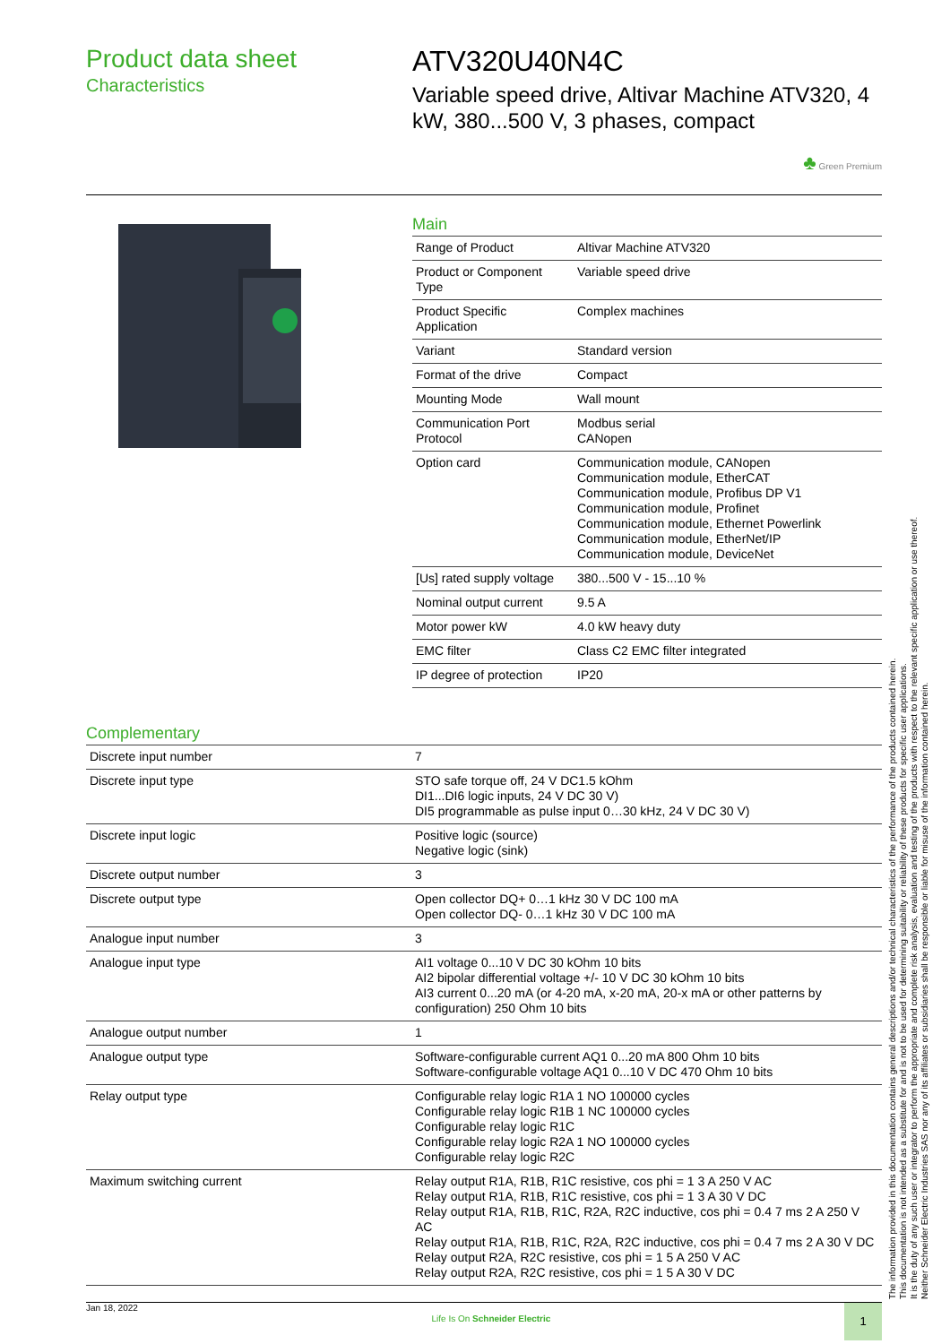Product data sheet
Characteristics
ATV320U40N4C
Variable speed drive, Altivar Machine ATV320, 4 kW, 380...500 V, 3 phases, compact
♣ Green Premium
Main
| Range of Product | Altivar Machine ATV320 |
| Product or Component Type | Variable speed drive |
| Product Specific Application | Complex machines |
| Variant | Standard version |
| Format of the drive | Compact |
| Mounting Mode | Wall mount |
| Communication Port Protocol | Modbus serial CANopen |
| Option card | Communication module, CANopen Communication module, EtherCAT Communication module, Profibus DP V1 Communication module, Profinet Communication module, Ethernet Powerlink Communication module, EtherNet/IP Communication module, DeviceNet |
| [Us] rated supply voltage | 380...500 V - 15...10 % |
| Nominal output current | 9.5 A |
| Motor power kW | 4.0 kW heavy duty |
| EMC filter | Class C2 EMC filter integrated |
| IP degree of protection | IP20 |
Complementary
| Discrete input number | 7 |
| Discrete input type | STO safe torque off, 24 V DC1.5 kOhm DI1...DI6 logic inputs, 24 V DC 30 V) DI5 programmable as pulse input 0…30 kHz, 24 V DC 30 V) |
| Discrete input logic | Positive logic (source) Negative logic (sink) |
| Discrete output number | 3 |
| Discrete output type | Open collector DQ+ 0…1 kHz 30 V DC 100 mA Open collector DQ- 0…1 kHz 30 V DC 100 mA |
| Analogue input number | 3 |
| Analogue input type | AI1 voltage 0...10 V DC 30 kOhm 10 bits AI2 bipolar differential voltage +/- 10 V DC 30 kOhm 10 bits AI3 current 0...20 mA (or 4-20 mA, x-20 mA, 20-x mA or other patterns by configuration) 250 Ohm 10 bits |
| Analogue output number | 1 |
| Analogue output type | Software-configurable current AQ1 0...20 mA 800 Ohm 10 bits Software-configurable voltage AQ1 0...10 V DC 470 Ohm 10 bits |
| Relay output type | Configurable relay logic R1A 1 NO 100000 cycles Configurable relay logic R1B 1 NC 100000 cycles Configurable relay logic R1C Configurable relay logic R2A 1 NO 100000 cycles Configurable relay logic R2C |
| Maximum switching current | Relay output R1A, R1B, R1C resistive, cos phi = 1 3 A 250 V AC Relay output R1A, R1B, R1C resistive, cos phi = 1 3 A 30 V DC Relay output R1A, R1B, R1C, R2A, R2C inductive, cos phi = 0.4 7 ms 2 A 250 V AC Relay output R1A, R1B, R1C, R2A, R2C inductive, cos phi = 0.4 7 ms 2 A 30 V DC Relay output R2A, R2C resistive, cos phi = 1 5 A 250 V AC Relay output R2A, R2C resistive, cos phi = 1 5 A 30 V DC |
The information provided in this documentation contains general descriptions and/or technical characteristics of the performance of the products contained herein.
This documentation is not intended as a substitute for and is not to be used for determining suitability or reliability of these products for specific user applications.
It is the duty of any such user or integrator to perform the appropriate and complete risk analysis, evaluation and testing of the products with respect to the relevant specific application or use thereof.
Neither Schneider Electric Industries SAS nor any of its affiliates or subsidiaries shall be responsible or liable for misuse of the information contained herein.
Jan 18, 2022 Life Is On Schneider Electric 1